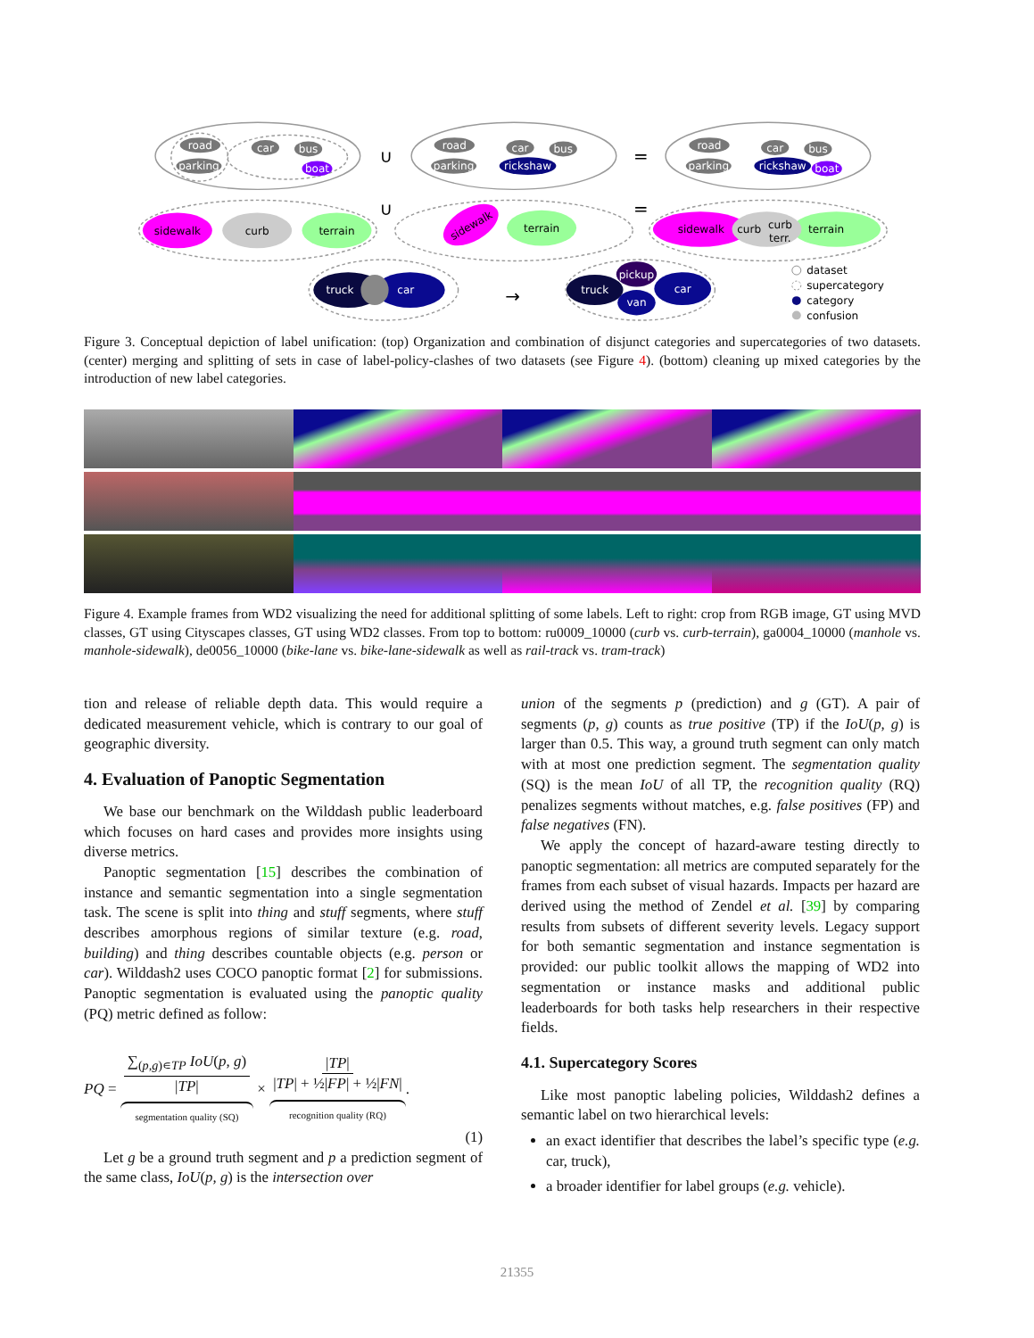road
parking
car
bus
boat
road
parking
car
bus
rickshaw
road
parking
car
bus
rickshaw
boat
truck
car
truck
car
pickup
van
sidewalk
curb
terrain
sidewalk
terrain
sidewalk
curb
curb
terr.
terrain
∪
=
∪
=
→
dataset
supercategory
category
confusion
Figure 3. Conceptual depiction of label unification: (top) Organization and combination of disjunct categories and supercategories of two datasets. (center) merging and splitting of sets in case of label-policy-clashes of two datasets (see Figure 4). (bottom) cleaning up mixed categories by the introduction of new label categories.
Figure 4. Example frames from WD2 visualizing the need for additional splitting of some labels. Left to right: crop from RGB image, GT using MVD classes, GT using Cityscapes classes, GT using WD2 classes. From top to bottom: ru0009_10000 (curb vs. curb-terrain), ga0004_10000 (manhole vs. manhole-sidewalk), de0056_10000 (bike-lane vs. bike-lane-sidewalk as well as rail-track vs. tram-track)
tion and release of reliable depth data. This would require a dedicated measurement vehicle, which is contrary to our goal of geographic diversity.
4. Evaluation of Panoptic Segmentation
We base our benchmark on the Wilddash public leaderboard which focuses on hard cases and provides more insights using diverse metrics.
Panoptic segmentation [15] describes the combination of instance and semantic segmentation into a single segmentation task. The scene is split into thing and stuff segments, where stuff describes amorphous regions of similar texture (e.g. road, building) and thing describes countable objects (e.g. person or car). Wilddash2 uses COCO panoptic format [2] for submissions. Panoptic segmentation is evaluated using the panoptic quality (PQ) metric defined as follow:
PQ = ∑<sub>(p,g)∊TP</sub> IoU(p, g) |TP|
segmentation quality (SQ)
× |TP| |TP| + ½|FP| + ½|FN|
recognition quality (RQ)
.
(1)
Let g be a ground truth segment and p a prediction segment of the same class, IoU(p, g) is the intersection over
union of the segments p (prediction) and g (GT). A pair of segments (p, g) counts as true positive (TP) if the IoU(p, g) is larger than 0.5. This way, a ground truth segment can only match with at most one prediction segment. The segmentation quality (SQ) is the mean IoU of all TP, the recognition quality (RQ) penalizes segments without matches, e.g. false positives (FP) and false negatives (FN).
We apply the concept of hazard-aware testing directly to panoptic segmentation: all metrics are computed separately for the frames from each subset of visual hazards. Impacts per hazard are derived using the method of Zendel et al. [39] by comparing results from subsets of different severity levels. Legacy support for both semantic segmentation and instance segmentation is provided: our public toolkit allows the mapping of WD2 into segmentation or instance masks and additional public leaderboards for both tasks help researchers in their respective fields.
4.1. Supercategory Scores
Like most panoptic labeling policies, Wilddash2 defines a semantic label on two hierarchical levels:
an exact identifier that describes the label’s specific type (e.g. car, truck),
a broader identifier for label groups (e.g. vehicle).
21355